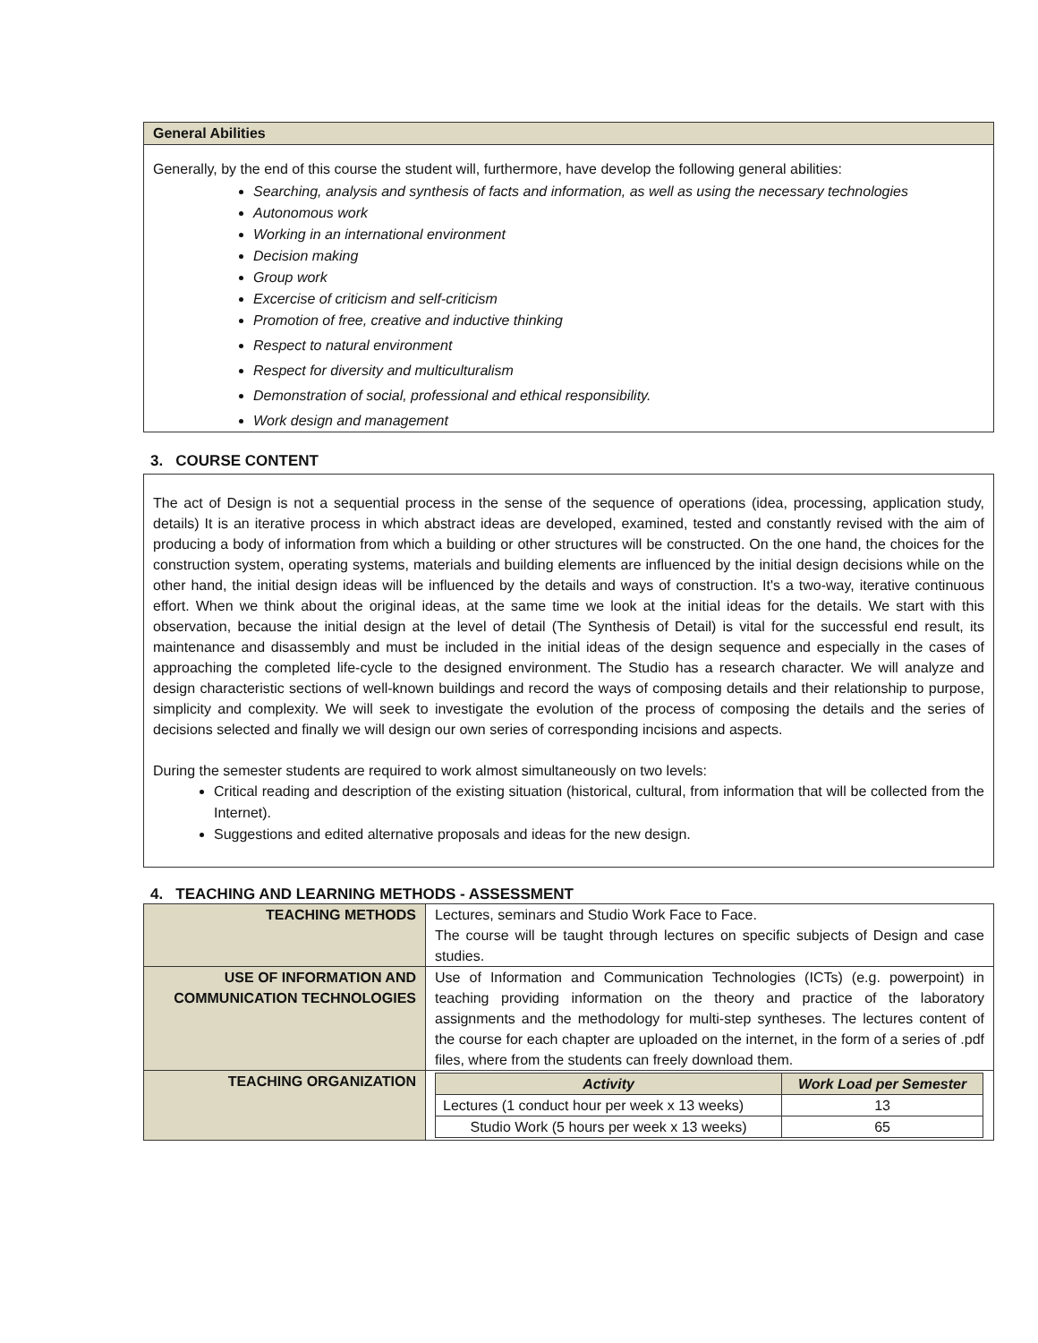General Abilities
Generally, by the end of this course the student will, furthermore, have develop the following general abilities:
Searching, analysis and synthesis of facts and information, as well as using the necessary technologies
Autonomous work
Working in an international environment
Decision making
Group work
Excercise of criticism and self-criticism
Promotion of free, creative and inductive thinking
Respect to natural environment
Respect for diversity and multiculturalism
Demonstration of social, professional and ethical responsibility.
Work design and management
3. COURSE CONTENT
The act of Design is not a sequential process in the sense of the sequence of operations (idea, processing, application study, details) It is an iterative process in which abstract ideas are developed, examined, tested and constantly revised with the aim of producing a body of information from which a building or other structures will be constructed. On the one hand, the choices for the construction system, operating systems, materials and building elements are influenced by the initial design decisions while on the other hand, the initial design ideas will be influenced by the details and ways of construction. It's a two-way, iterative continuous effort. When we think about the original ideas, at the same time we look at the initial ideas for the details. We start with this observation, because the initial design at the level of detail (The Synthesis of Detail) is vital for the successful end result, its maintenance and disassembly and must be included in the initial ideas of the design sequence and especially in the cases of approaching the completed life-cycle to the designed environment. The Studio has a research character. We will analyze and design characteristic sections of well-known buildings and record the ways of composing details and their relationship to purpose, simplicity and complexity. We will seek to investigate the evolution of the process of composing the details and the series of decisions selected and finally we will design our own series of corresponding incisions and aspects.
During the semester students are required to work almost simultaneously on two levels:
Critical reading and description of the existing situation (historical, cultural, from information that will be collected from the Internet).
Suggestions and edited alternative proposals and ideas for the new design.
4. TEACHING AND LEARNING METHODS - ASSESSMENT
| TEACHING METHODS | Lectures, seminars and Studio Work Face to Face. The course will be taught through lectures on specific subjects of Design and case studies. |
| USE OF INFORMATION AND COMMUNICATION TECHNOLOGIES | Use of Information and Communication Technologies (ICTs) (e.g. powerpoint) in teaching providing information on the theory and practice of the laboratory assignments and the methodology for multi-step syntheses. The lectures content of the course for each chapter are uploaded on the internet, in the form of a series of .pdf files, where from the students can freely download them. |
| TEACHING ORGANIZATION | / Activity / Work Load per Semester / / --- / --- / / Lectures (1 conduct hour per week x 13 weeks) / 13 / / Studio Work (5 hours per week x 13 weeks) / 65 / |